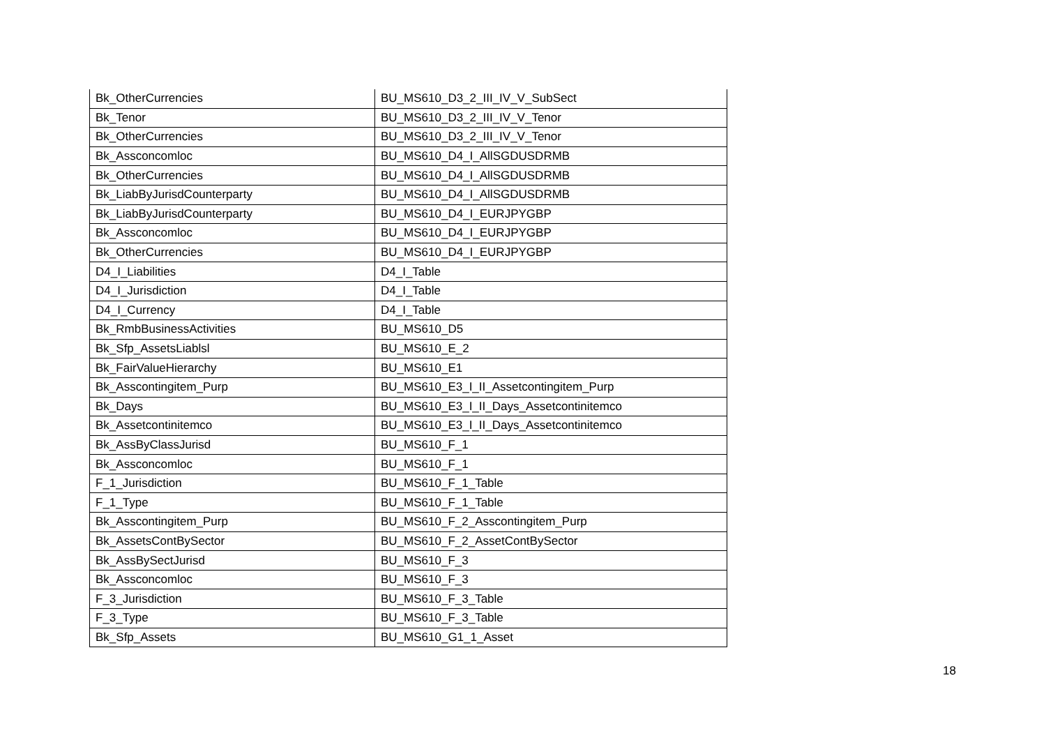| Bk_OtherCurrencies | BU_MS610_D3_2_III_IV_V_SubSect |
| Bk_Tenor | BU_MS610_D3_2_III_IV_V_Tenor |
| Bk_OtherCurrencies | BU_MS610_D3_2_III_IV_V_Tenor |
| Bk_Assconcomloc | BU_MS610_D4_I_AllSGDUSDRMB |
| Bk_OtherCurrencies | BU_MS610_D4_I_AllSGDUSDRMB |
| Bk_LiabByJurisdCounterparty | BU_MS610_D4_I_AllSGDUSDRMB |
| Bk_LiabByJurisdCounterparty | BU_MS610_D4_I_EURJPYGBP |
| Bk_Assconcomloc | BU_MS610_D4_I_EURJPYGBP |
| Bk_OtherCurrencies | BU_MS610_D4_I_EURJPYGBP |
| D4_I_Liabilities | D4_I_Table |
| D4_I_Jurisdiction | D4_I_Table |
| D4_I_Currency | D4_I_Table |
| Bk_RmbBusinessActivities | BU_MS610_D5 |
| Bk_Sfp_AssetsLiablsl | BU_MS610_E_2 |
| Bk_FairValueHierarchy | BU_MS610_E1 |
| Bk_Asscontingitem_Purp | BU_MS610_E3_I_II_Assetcontingitem_Purp |
| Bk_Days | BU_MS610_E3_I_II_Days_Assetcontinitemco |
| Bk_Assetcontinitemco | BU_MS610_E3_I_II_Days_Assetcontinitemco |
| Bk_AssByClassJurisd | BU_MS610_F_1 |
| Bk_Assconcomloc | BU_MS610_F_1 |
| F_1_Jurisdiction | BU_MS610_F_1_Table |
| F_1_Type | BU_MS610_F_1_Table |
| Bk_Asscontingitem_Purp | BU_MS610_F_2_Asscontingitem_Purp |
| Bk_AssetsContBySector | BU_MS610_F_2_AssetContBySector |
| Bk_AssBySectJurisd | BU_MS610_F_3 |
| Bk_Assconcomloc | BU_MS610_F_3 |
| F_3_Jurisdiction | BU_MS610_F_3_Table |
| F_3_Type | BU_MS610_F_3_Table |
| Bk_Sfp_Assets | BU_MS610_G1_1_Asset |
18